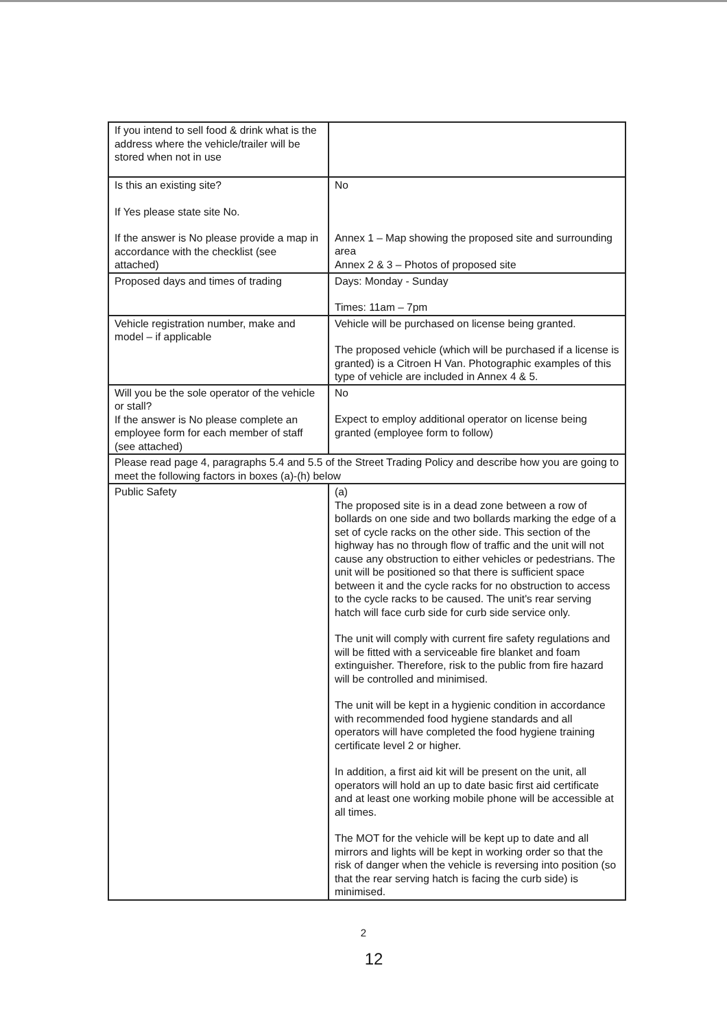| If you intend to sell food & drink what is the address where the vehicle/trailer will be stored when not in use | |
| Is this an existing site? If Yes please state site No. If the answer is No please provide a map in accordance with the checklist (see attached) | No Annex 1 – Map showing the proposed site and surrounding area Annex 2 & 3 – Photos of proposed site |
| Proposed days and times of trading | Days: Monday - Sunday Times: 11am – 7pm |
| Vehicle registration number, make and model – if applicable | Vehicle will be purchased on license being granted. The proposed vehicle (which will be purchased if a license is granted) is a Citroen H Van. Photographic examples of this type of vehicle are included in Annex 4 & 5. |
| Will you be the sole operator of the vehicle or stall? If the answer is No please complete an employee form for each member of staff (see attached) | No Expect to employ additional operator on license being granted (employee form to follow) |
| Please read page 4, paragraphs 5.4 and 5.5 of the Street Trading Policy and describe how you are going to meet the following factors in boxes (a)-(h) below | |
| Public Safety | (a) The proposed site is in a dead zone between a row of bollards on one side and two bollards marking the edge of a set of cycle racks on the other side. This section of the highway has no through flow of traffic and the unit will not cause any obstruction to either vehicles or pedestrians. The unit will be positioned so that there is sufficient space between it and the cycle racks for no obstruction to access to the cycle racks to be caused. The unit's rear serving hatch will face curb side for curb side service only. The unit will comply with current fire safety regulations and will be fitted with a serviceable fire blanket and foam extinguisher. Therefore, risk to the public from fire hazard will be controlled and minimised. The unit will be kept in a hygienic condition in accordance with recommended food hygiene standards and all operators will have completed the food hygiene training certificate level 2 or higher. In addition, a first aid kit will be present on the unit, all operators will hold an up to date basic first aid certificate and at least one working mobile phone will be accessible at all times. The MOT for the vehicle will be kept up to date and all mirrors and lights will be kept in working order so that the risk of danger when the vehicle is reversing into position (so that the rear serving hatch is facing the curb side) is minimised. |
2
12